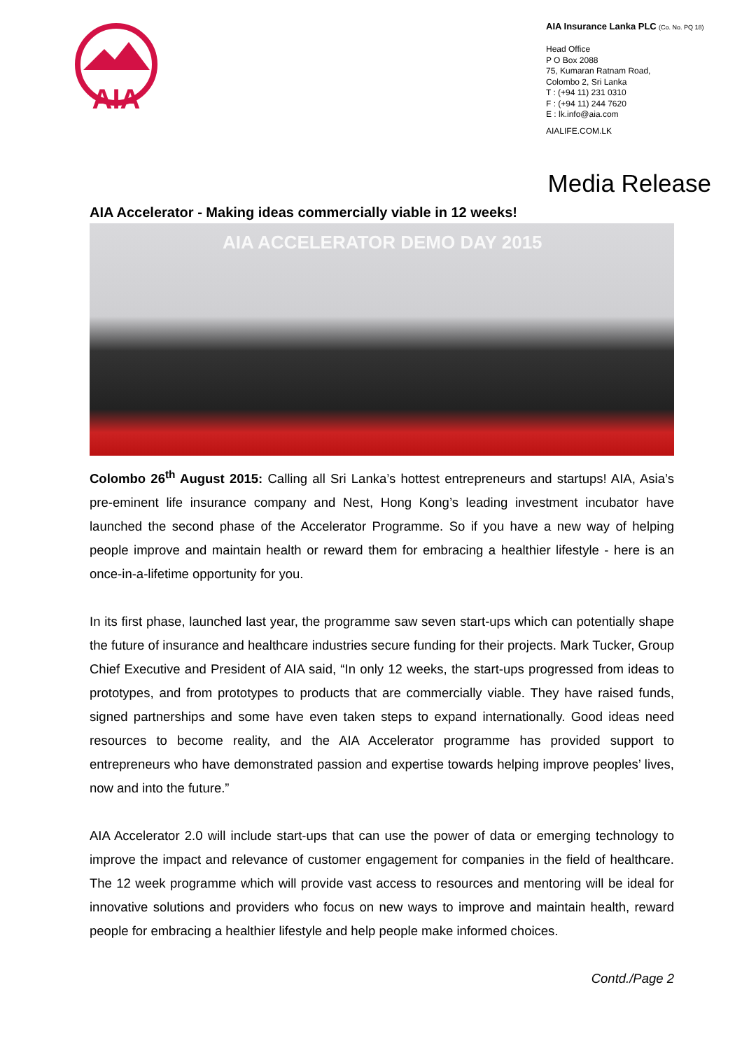AIA
AIA Insurance Lanka PLC (Co. No. PQ 18)
Head Office
P O Box 2088
75, Kumaran Ratnam Road,
Colombo 2, Sri Lanka
T : (+94 11) 231 0310
F : (+94 11) 244 7620
E : lk.info@aia.com
AIALIFE.COM.LK
Media Release
AIA Accelerator - Making ideas commercially viable in 12 weeks!
AIA ACCELERATOR DEMO DAY 2015
Colombo 26<sup>th</sup> August 2015: Calling all Sri Lanka’s hottest entrepreneurs and startups! AIA, Asia’s pre-eminent life insurance company and Nest, Hong Kong’s leading investment incubator have launched the second phase of the Accelerator Programme. So if you have a new way of helping people improve and maintain health or reward them for embracing a healthier lifestyle - here is an once-in-a-lifetime opportunity for you.
In its first phase, launched last year, the programme saw seven start-ups which can potentially shape the future of insurance and healthcare industries secure funding for their projects. Mark Tucker, Group Chief Executive and President of AIA said, “In only 12 weeks, the start-ups progressed from ideas to prototypes, and from prototypes to products that are commercially viable. They have raised funds, signed partnerships and some have even taken steps to expand internationally. Good ideas need resources to become reality, and the AIA Accelerator programme has provided support to entrepreneurs who have demonstrated passion and expertise towards helping improve peoples’ lives, now and into the future.”
AIA Accelerator 2.0 will include start-ups that can use the power of data or emerging technology to improve the impact and relevance of customer engagement for companies in the field of healthcare. The 12 week programme which will provide vast access to resources and mentoring will be ideal for innovative solutions and providers who focus on new ways to improve and maintain health, reward people for embracing a healthier lifestyle and help people make informed choices.
Contd./Page 2